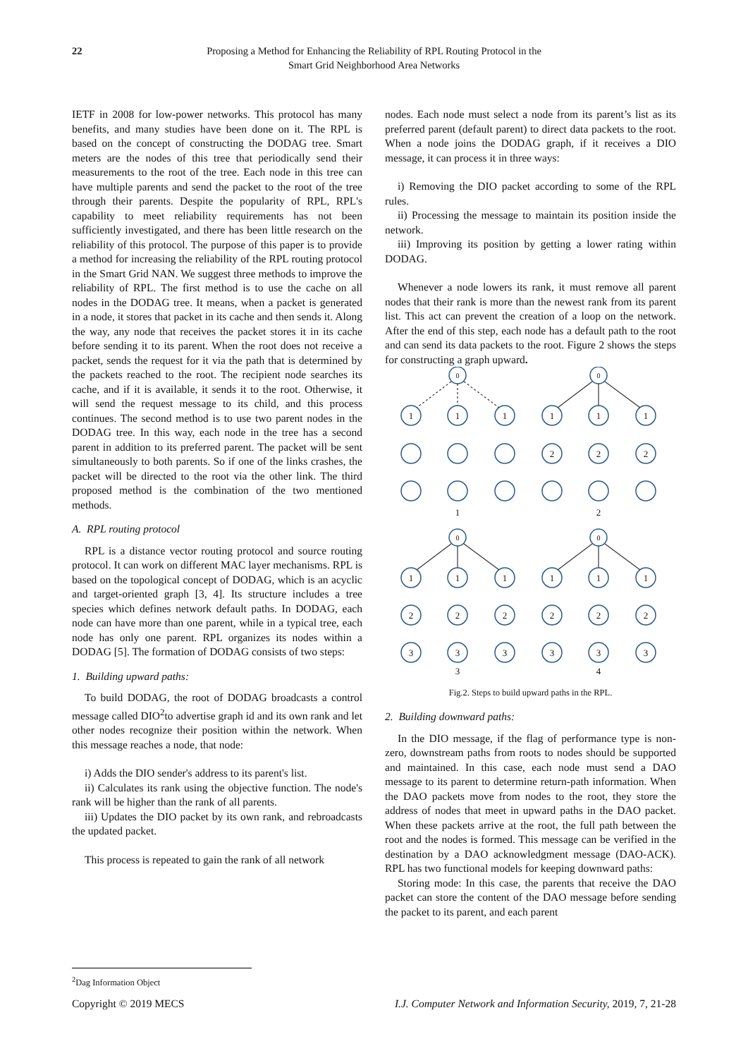22 Proposing a Method for Enhancing the Reliability of RPL Routing Protocol in the
Smart Grid Neighborhood Area Networks
IETF in 2008 for low-power networks. This protocol has many benefits, and many studies have been done on it. The RPL is based on the concept of constructing the DODAG tree. Smart meters are the nodes of this tree that periodically send their measurements to the root of the tree. Each node in this tree can have multiple parents and send the packet to the root of the tree through their parents. Despite the popularity of RPL, RPL's capability to meet reliability requirements has not been sufficiently investigated, and there has been little research on the reliability of this protocol. The purpose of this paper is to provide a method for increasing the reliability of the RPL routing protocol in the Smart Grid NAN. We suggest three methods to improve the reliability of RPL. The first method is to use the cache on all nodes in the DODAG tree. It means, when a packet is generated in a node, it stores that packet in its cache and then sends it. Along the way, any node that receives the packet stores it in its cache before sending it to its parent. When the root does not receive a packet, sends the request for it via the path that is determined by the packets reached to the root. The recipient node searches its cache, and if it is available, it sends it to the root. Otherwise, it will send the request message to its child, and this process continues. The second method is to use two parent nodes in the DODAG tree. In this way, each node in the tree has a second parent in addition to its preferred parent. The packet will be sent simultaneously to both parents. So if one of the links crashes, the packet will be directed to the root via the other link. The third proposed method is the combination of the two mentioned methods.
A. RPL routing protocol
RPL is a distance vector routing protocol and source routing protocol. It can work on different MAC layer mechanisms. RPL is based on the topological concept of DODAG, which is an acyclic and target-oriented graph [3, 4]. Its structure includes a tree species which defines network default paths. In DODAG, each node can have more than one parent, while in a typical tree, each node has only one parent. RPL organizes its nodes within a DODAG [5]. The formation of DODAG consists of two steps:
1. Building upward paths:
To build DODAG, the root of DODAG broadcasts a control message called DIO<sup>2</sup>to advertise graph id and its own rank and let other nodes recognize their position within the network. When this message reaches a node, that node:
i) Adds the DIO sender's address to its parent's list.
ii) Calculates its rank using the objective function. The node's rank will be higher than the rank of all parents.
iii) Updates the DIO packet by its own rank, and rebroadcasts the updated packet.
This process is repeated to gain the rank of all network
nodes. Each node must select a node from its parent’s list as its preferred parent (default parent) to direct data packets to the root. When a node joins the DODAG graph, if it receives a DIO message, it can process it in three ways:
i) Removing the DIO packet according to some of the RPL rules.
ii) Processing the message to maintain its position inside the network.
iii) Improving its position by getting a lower rating within DODAG.
Whenever a node lowers its rank, it must remove all parent nodes that their rank is more than the newest rank from its parent list. This act can prevent the creation of a loop on the network. After the end of this step, each node has a default path to the root and can send its data packets to the root. Figure 2 shows the steps for constructing a graph upward.
0
1
1
1
0
1
1
1
2
2
2
0
1
1
1
2
2
2
3
3
3
0
1
1
1
2
2
2
3
3
3
1
2
3
4
Fig.2. Steps to build upward paths in the RPL.
2. Building downward paths:
In the DIO message, if the flag of performance type is non-zero, downstream paths from roots to nodes should be supported and maintained. In this case, each node must send a DAO message to its parent to determine return-path information. When the DAO packets move from nodes to the root, they store the address of nodes that meet in upward paths in the DAO packet. When these packets arrive at the root, the full path between the root and the nodes is formed. This message can be verified in the destination by a DAO acknowledgment message (DAO-ACK). RPL has two functional models for keeping downward paths:
Storing mode: In this case, the parents that receive the DAO packet can store the content of the DAO message before sending the packet to its parent, and each parent
<sup>2</sup> Dag Information Object
Copyright © 2019 MECS I.J. Computer Network and Information Security, 2019, 7, 21-28